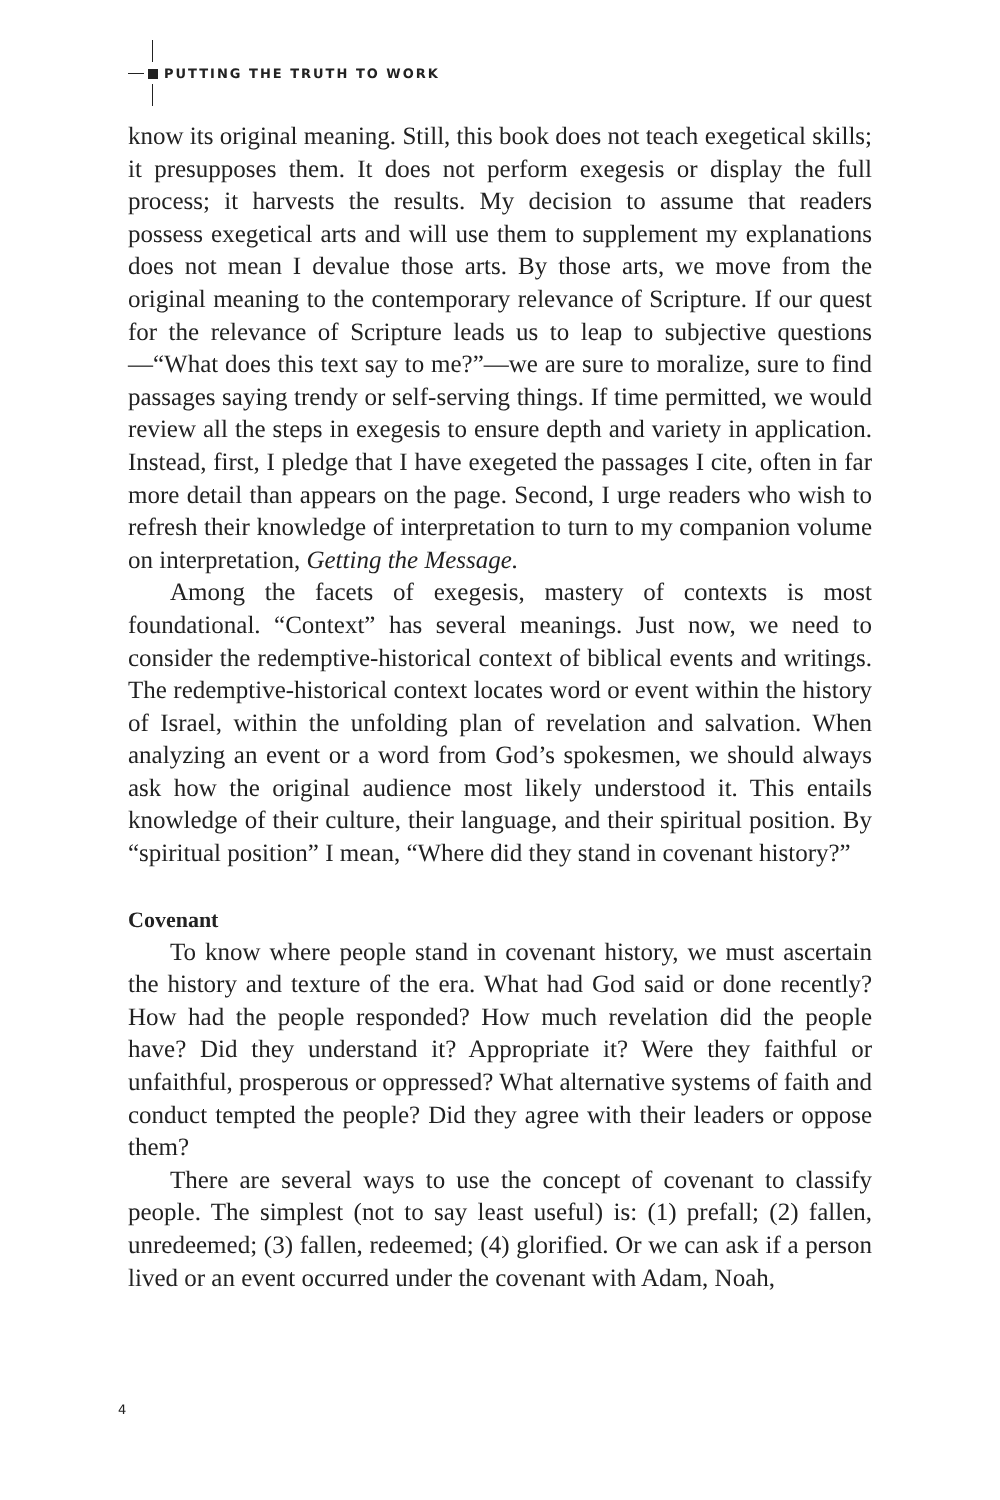PUTTING THE TRUTH TO WORK
know its original meaning. Still, this book does not teach exegetical skills; it presupposes them. It does not perform exegesis or display the full process; it harvests the results. My decision to assume that readers possess exegetical arts and will use them to supplement my explanations does not mean I devalue those arts. By those arts, we move from the original meaning to the contemporary relevance of Scripture. If our quest for the relevance of Scripture leads us to leap to subjective questions—“What does this text say to me?”—we are sure to moralize, sure to find passages saying trendy or self-serving things. If time permitted, we would review all the steps in exegesis to ensure depth and variety in application. Instead, first, I pledge that I have exegeted the passages I cite, often in far more detail than appears on the page. Second, I urge readers who wish to refresh their knowledge of interpretation to turn to my companion volume on interpretation, Getting the Message.
Among the facets of exegesis, mastery of contexts is most foundational. “Context” has several meanings. Just now, we need to consider the redemptive-historical context of biblical events and writings. The redemptive-historical context locates word or event within the history of Israel, within the unfolding plan of revelation and salvation. When analyzing an event or a word from God’s spokesmen, we should always ask how the original audience most likely understood it. This entails knowledge of their culture, their language, and their spiritual position. By “spiritual position” I mean, “Where did they stand in covenant history?”
Covenant
To know where people stand in covenant history, we must ascertain the history and texture of the era. What had God said or done recently? How had the people responded? How much revelation did the people have? Did they understand it? Appropriate it? Were they faithful or unfaithful, prosperous or oppressed? What alternative systems of faith and conduct tempted the people? Did they agree with their leaders or oppose them?
There are several ways to use the concept of covenant to classify people. The simplest (not to say least useful) is: (1) prefall; (2) fallen, unredeemed; (3) fallen, redeemed; (4) glorified. Or we can ask if a person lived or an event occurred under the covenant with Adam, Noah,
4